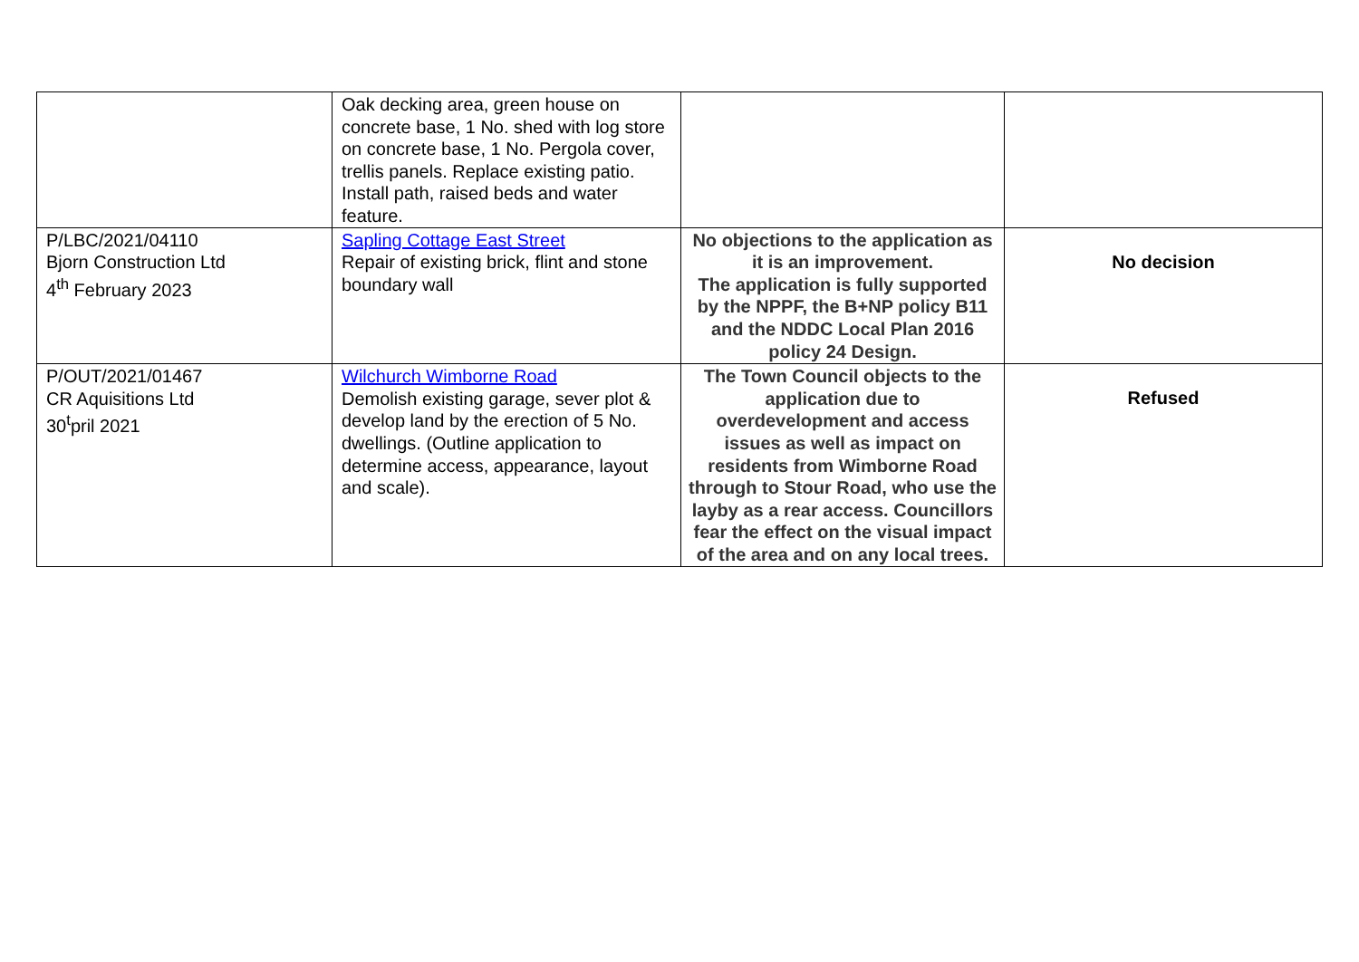| | Oak decking area, green house on concrete base, 1 No. shed with log store on concrete base, 1 No. Pergola cover, trellis panels. Replace existing patio. Install path, raised beds and water feature. | | |
| P/LBC/2021/04110 Bjorn Construction Ltd 4<sup>th</sup> February 2023 | Sapling Cottage East Street Repair of existing brick, flint and stone boundary wall | No objections to the application as it is an improvement. The application is fully supported by the NPPF, the B+NP policy B11 and the NDDC Local Plan 2016 policy 24 Design. | No decision |
| P/OUT/2021/01467 CR Aquisitions Ltd 30<sup>t</sup>pril 2021 | Wilchurch Wimborne Road Demolish existing garage, sever plot & develop land by the erection of 5 No. dwellings. (Outline application to determine access, appearance, layout and scale). | The Town Council objects to the application due to overdevelopment and access issues as well as impact on residents from Wimborne Road through to Stour Road, who use the layby as a rear access. Councillors fear the effect on the visual impact of the area and on any local trees. | Refused |